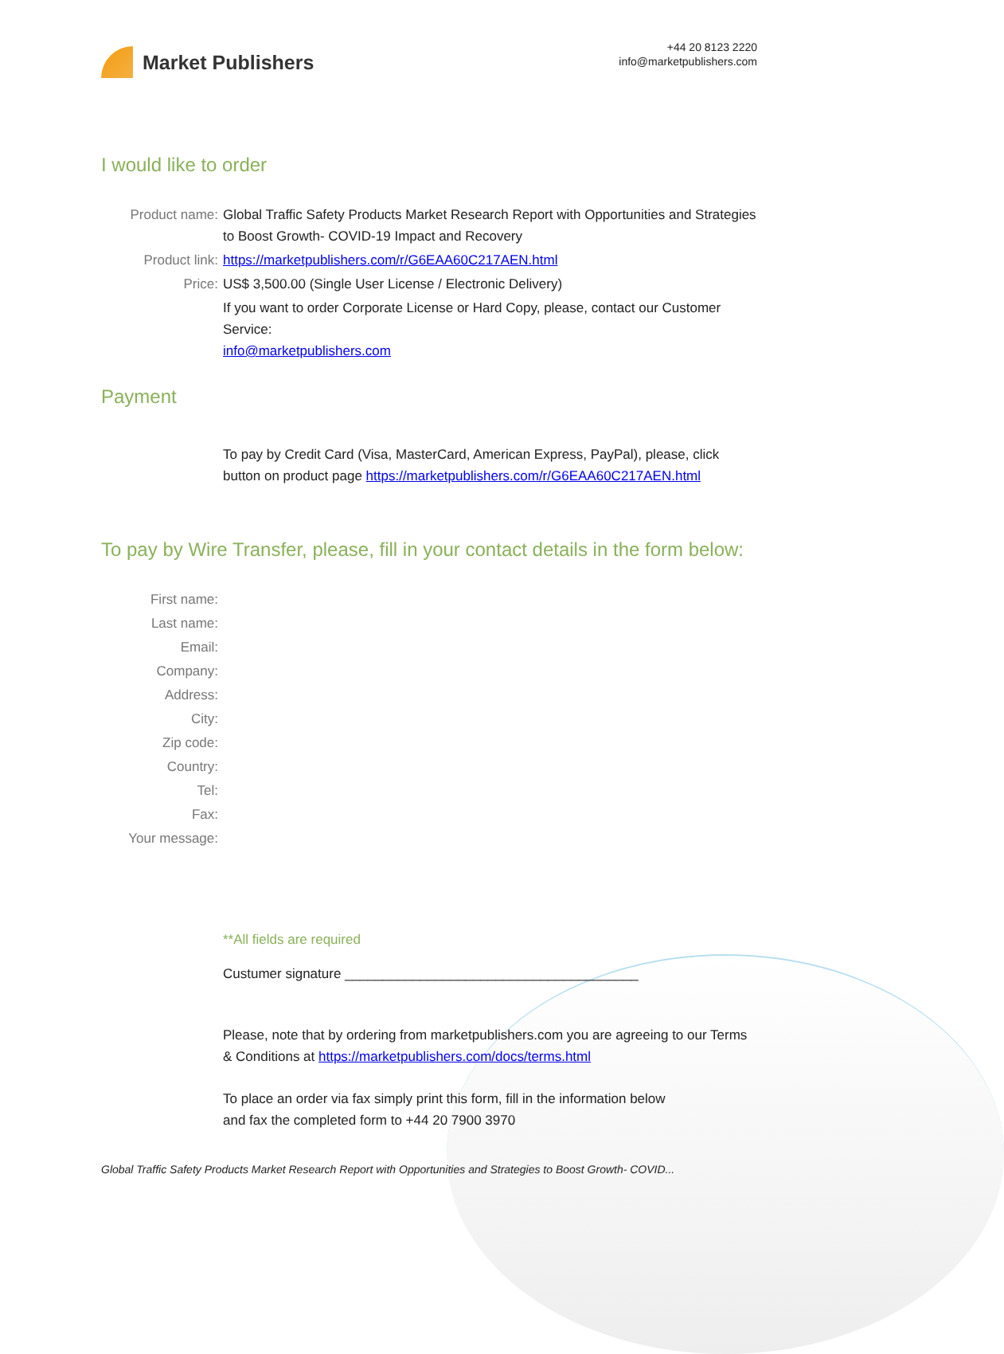Market Publishers
+44 20 8123 2220
info@marketpublishers.com
I would like to order
Product name: Global Traffic Safety Products Market Research Report with Opportunities and Strategies to Boost Growth- COVID-19 Impact and Recovery
Product link: https://marketpublishers.com/r/G6EAA60C217AEN.html
Price: US$ 3,500.00 (Single User License / Electronic Delivery)
If you want to order Corporate License or Hard Copy, please, contact our Customer Service:
info@marketpublishers.com
Payment
To pay by Credit Card (Visa, MasterCard, American Express, PayPal), please, click button on product page https://marketpublishers.com/r/G6EAA60C217AEN.html
To pay by Wire Transfer, please, fill in your contact details in the form below:
First name:
Last name:
Email:
Company:
Address:
City:
Zip code:
Country:
Tel:
Fax:
Your message:
**All fields are required
Custumer signature _______________________________________
Please, note that by ordering from marketpublishers.com you are agreeing to our Terms & Conditions at https://marketpublishers.com/docs/terms.html
To place an order via fax simply print this form, fill in the information below
and fax the completed form to +44 20 7900 3970
Global Traffic Safety Products Market Research Report with Opportunities and Strategies to Boost Growth- COVID...